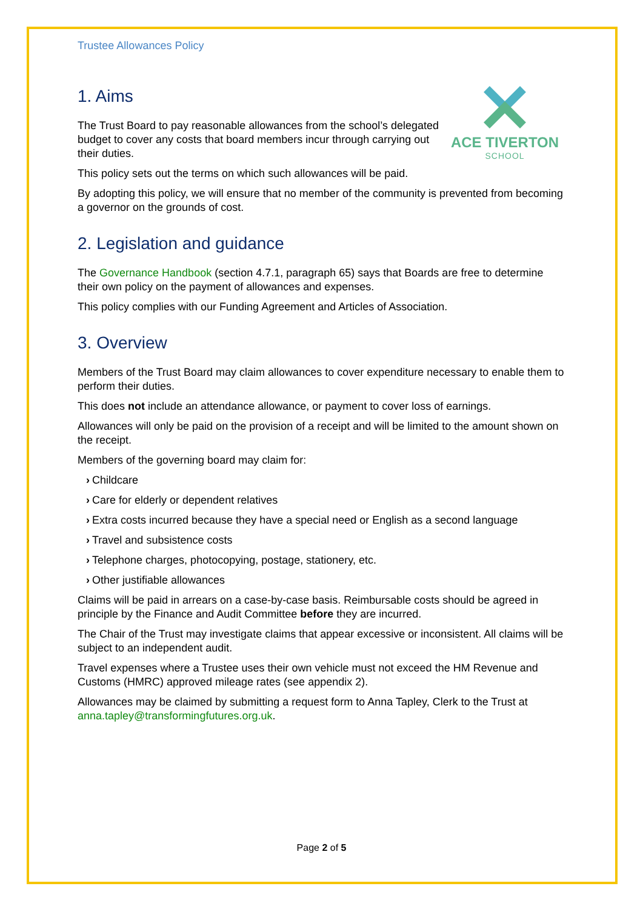Trustee Allowances Policy
ACE TIVERTON
SCHOOL
1. Aims
The Trust Board to pay reasonable allowances from the school’s delegated budget to cover any costs that board members incur through carrying out their duties.
This policy sets out the terms on which such allowances will be paid.
By adopting this policy, we will ensure that no member of the community is prevented from becoming a governor on the grounds of cost.
2. Legislation and guidance
The Governance Handbook (section 4.7.1, paragraph 65) says that Boards are free to determine their own policy on the payment of allowances and expenses.
This policy complies with our Funding Agreement and Articles of Association.
3. Overview
Members of the Trust Board may claim allowances to cover expenditure necessary to enable them to perform their duties.
This does not include an attendance allowance, or payment to cover loss of earnings.
Allowances will only be paid on the provision of a receipt and will be limited to the amount shown on the receipt.
Members of the governing board may claim for:
› Childcare
› Care for elderly or dependent relatives
› Extra costs incurred because they have a special need or English as a second language
› Travel and subsistence costs
› Telephone charges, photocopying, postage, stationery, etc.
› Other justifiable allowances
Claims will be paid in arrears on a case-by-case basis. Reimbursable costs should be agreed in principle by the Finance and Audit Committee before they are incurred.
The Chair of the Trust may investigate claims that appear excessive or inconsistent. All claims will be subject to an independent audit.
Travel expenses where a Trustee uses their own vehicle must not exceed the HM Revenue and Customs (HMRC) approved mileage rates (see appendix 2).
Allowances may be claimed by submitting a request form to Anna Tapley, Clerk to the Trust at anna.tapley@transformingfutures.org.uk.
Page 2 of 5